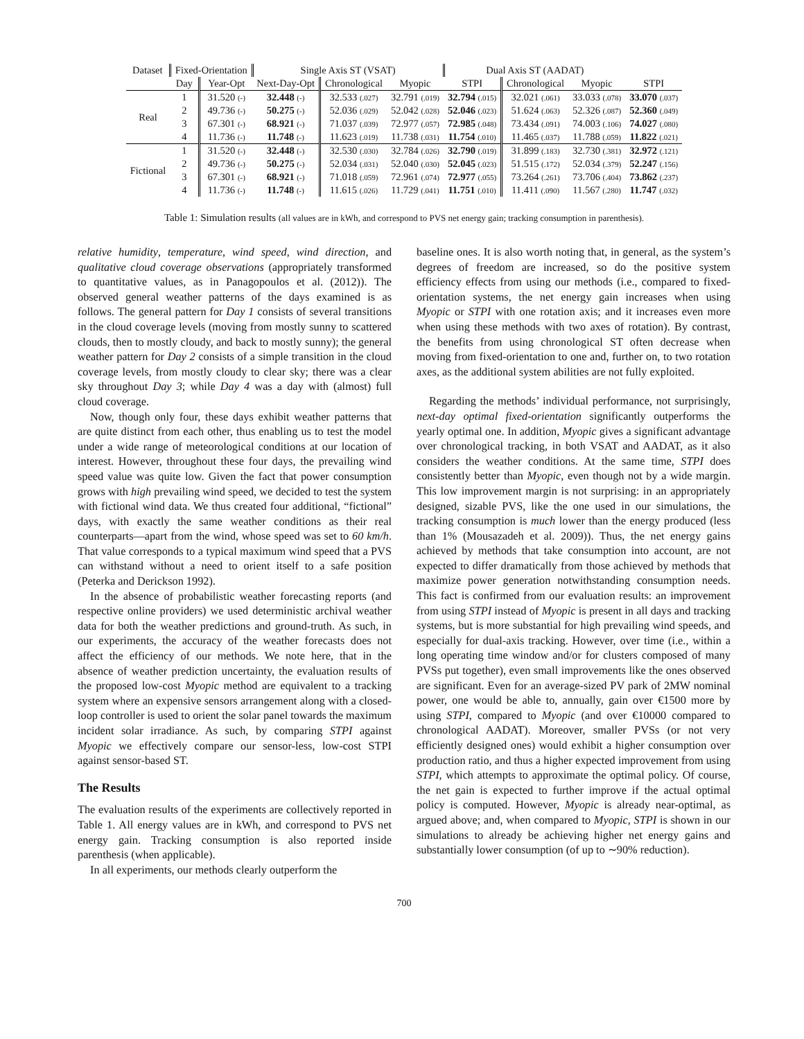| Dataset | Fixed-Orientation | | Single Axis ST (VSAT) | | | Dual Axis ST (AADAT) | | | |
| --- | --- | --- | --- | --- | --- | --- | --- | --- | --- |
| | Day | Year-Opt | Next-Day-Opt | Chronological | Myopic | STPI | Chronological | Myopic | STPI |
| Real | 1 | 31.520 (-) | 32.448 (-) | 32.533 (.027) | 32.791 (.019) | 32.794 (.015) | 32.021 (.061) | 33.033 (.078) | 33.070 (.037) |
| | 2 | 49.736 (-) | 50.275 (-) | 52.036 (.029) | 52.042 (.028) | 52.046 (.023) | 51.624 (.063) | 52.326 (.087) | 52.360 (.049) |
| | 3 | 67.301 (-) | 68.921 (-) | 71.037 (.039) | 72.977 (.057) | 72.985 (.048) | 73.434 (.091) | 74.003 (.106) | 74.027 (.080) |
| | 4 | 11.736 (-) | 11.748 (-) | 11.623 (.019) | 11.738 (.031) | 11.754 (.010) | 11.465 (.037) | 11.788 (.059) | 11.822 (.021) |
| Fictional | 1 | 31.520 (-) | 32.448 (-) | 32.530 (.030) | 32.784 (.026) | 32.790 (.019) | 31.899 (.183) | 32.730 (.381) | 32.972 (.121) |
| | 2 | 49.736 (-) | 50.275 (-) | 52.034 (.031) | 52.040 (.030) | 52.045 (.023) | 51.515 (.172) | 52.034 (.379) | 52.247 (.156) |
| | 3 | 67.301 (-) | 68.921 (-) | 71.018 (.059) | 72.961 (.074) | 72.977 (.055) | 73.264 (.261) | 73.706 (.404) | 73.862 (.237) |
| | 4 | 11.736 (-) | 11.748 (-) | 11.615 (.026) | 11.729 (.041) | 11.751 (.010) | 11.411 (.090) | 11.567 (.280) | 11.747 (.032) |
Table 1: Simulation results (all values are in kWh, and correspond to PVS net energy gain; tracking consumption in parenthesis).
relative humidity, temperature, wind speed, wind direction, and qualitative cloud coverage observations (appropriately transformed to quantitative values, as in Panagopoulos et al. (2012)). The observed general weather patterns of the days examined is as follows. The general pattern for Day 1 consists of several transitions in the cloud coverage levels (moving from mostly sunny to scattered clouds, then to mostly cloudy, and back to mostly sunny); the general weather pattern for Day 2 consists of a simple transition in the cloud coverage levels, from mostly cloudy to clear sky; there was a clear sky throughout Day 3; while Day 4 was a day with (almost) full cloud coverage.
Now, though only four, these days exhibit weather patterns that are quite distinct from each other, thus enabling us to test the model under a wide range of meteorological conditions at our location of interest. However, throughout these four days, the prevailing wind speed value was quite low. Given the fact that power consumption grows with high prevailing wind speed, we decided to test the system with fictional wind data. We thus created four additional, “fictional” days, with exactly the same weather conditions as their real counterparts—apart from the wind, whose speed was set to 60 km/h. That value corresponds to a typical maximum wind speed that a PVS can withstand without a need to orient itself to a safe position (Peterka and Derickson 1992).
In the absence of probabilistic weather forecasting reports (and respective online providers) we used deterministic archival weather data for both the weather predictions and ground-truth. As such, in our experiments, the accuracy of the weather forecasts does not affect the efficiency of our methods. We note here, that in the absence of weather prediction uncertainty, the evaluation results of the proposed low-cost Myopic method are equivalent to a tracking system where an expensive sensors arrangement along with a closed-loop controller is used to orient the solar panel towards the maximum incident solar irradiance. As such, by comparing STPI against Myopic we effectively compare our sensor-less, low-cost STPI against sensor-based ST.
The Results
The evaluation results of the experiments are collectively reported in Table 1. All energy values are in kWh, and correspond to PVS net energy gain. Tracking consumption is also reported inside parenthesis (when applicable).
In all experiments, our methods clearly outperform the
baseline ones. It is also worth noting that, in general, as the system’s degrees of freedom are increased, so do the positive system efficiency effects from using our methods (i.e., compared to fixed-orientation systems, the net energy gain increases when using Myopic or STPI with one rotation axis; and it increases even more when using these methods with two axes of rotation). By contrast, the benefits from using chronological ST often decrease when moving from fixed-orientation to one and, further on, to two rotation axes, as the additional system abilities are not fully exploited.
Regarding the methods’ individual performance, not surprisingly, next-day optimal fixed-orientation significantly outperforms the yearly optimal one. In addition, Myopic gives a significant advantage over chronological tracking, in both VSAT and AADAT, as it also considers the weather conditions. At the same time, STPI does consistently better than Myopic, even though not by a wide margin. This low improvement margin is not surprising: in an appropriately designed, sizable PVS, like the one used in our simulations, the tracking consumption is much lower than the energy produced (less than 1% (Mousazadeh et al. 2009)). Thus, the net energy gains achieved by methods that take consumption into account, are not expected to differ dramatically from those achieved by methods that maximize power generation notwithstanding consumption needs. This fact is confirmed from our evaluation results: an improvement from using STPI instead of Myopic is present in all days and tracking systems, but is more substantial for high prevailing wind speeds, and especially for dual-axis tracking. However, over time (i.e., within a long operating time window and/or for clusters composed of many PVSs put together), even small improvements like the ones observed are significant. Even for an average-sized PV park of 2MW nominal power, one would be able to, annually, gain over €1500 more by using STPI, compared to Myopic (and over €10000 compared to chronological AADAT). Moreover, smaller PVSs (or not very efficiently designed ones) would exhibit a higher consumption over production ratio, and thus a higher expected improvement from using STPI, which attempts to approximate the optimal policy. Of course, the net gain is expected to further improve if the actual optimal policy is computed. However, Myopic is already near-optimal, as argued above; and, when compared to Myopic, STPI is shown in our simulations to already be achieving higher net energy gains and substantially lower consumption (of up to ∼90% reduction).
700